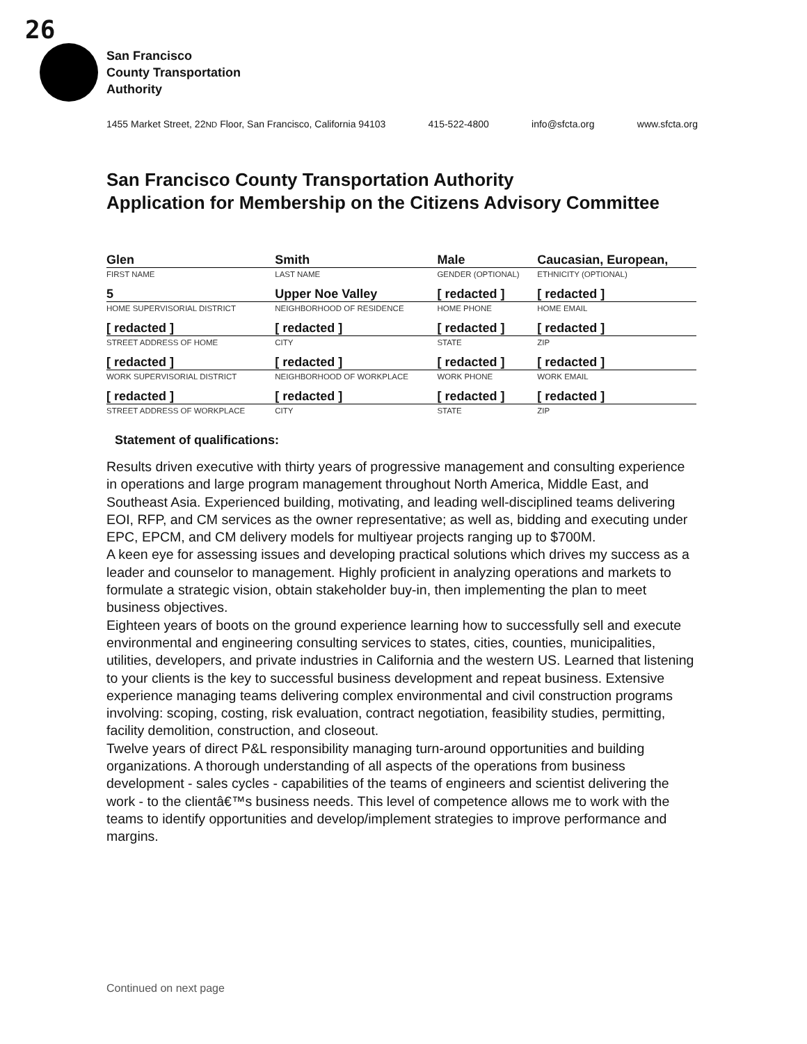26
San Francisco
County Transportation
Authority
1455 Market Street, 22ND Floor, San Francisco, California 94103 415-522-4800 info@sfcta.org www.sfcta.org
San Francisco County Transportation Authority
Application for Membership on the Citizens Advisory Committee
| Glen | Smith | Male | Caucasian, European, |
| FIRST NAME | LAST NAME | GENDER (OPTIONAL) | ETHNICITY (OPTIONAL) |
| 5 | Upper Noe Valley | [ redacted ] | [ redacted ] |
| HOME SUPERVISORIAL DISTRICT | NEIGHBORHOOD OF RESIDENCE | HOME PHONE | HOME EMAIL |
| [ redacted ] | [ redacted ] | [ redacted ] | [ redacted ] |
| STREET ADDRESS OF HOME | CITY | STATE | ZIP |
| [ redacted ] | [ redacted ] | [ redacted ] | [ redacted ] |
| WORK SUPERVISORIAL DISTRICT | NEIGHBORHOOD OF WORKPLACE | WORK PHONE | WORK EMAIL |
| [ redacted ] | [ redacted ] | [ redacted ] | [ redacted ] |
| STREET ADDRESS OF WORKPLACE | CITY | STATE | ZIP |
Statement of qualifications:
Results driven executive with thirty years of progressive management and consulting experience in operations and large program management throughout North America, Middle East, and Southeast Asia. Experienced building, motivating, and leading well-disciplined teams delivering EOI, RFP, and CM services as the owner representative; as well as, bidding and executing under EPC, EPCM, and CM delivery models for multiyear projects ranging up to $700M.
A keen eye for assessing issues and developing practical solutions which drives my success as a leader and counselor to management. Highly proficient in analyzing operations and markets to formulate a strategic vision, obtain stakeholder buy-in, then implementing the plan to meet business objectives.
Eighteen years of boots on the ground experience learning how to successfully sell and execute environmental and engineering consulting services to states, cities, counties, municipalities, utilities, developers, and private industries in California and the western US. Learned that listening to your clients is the key to successful business development and repeat business. Extensive experience managing teams delivering complex environmental and civil construction programs involving: scoping, costing, risk evaluation, contract negotiation, feasibility studies, permitting, facility demolition, construction, and closeout.
Twelve years of direct P&L responsibility managing turn-around opportunities and building organizations. A thorough understanding of all aspects of the operations from business development - sales cycles - capabilities of the teams of engineers and scientist delivering the work - to the clientâ€™s business needs. This level of competence allows me to work with the teams to identify opportunities and develop/implement strategies to improve performance and margins.
Continued on next page